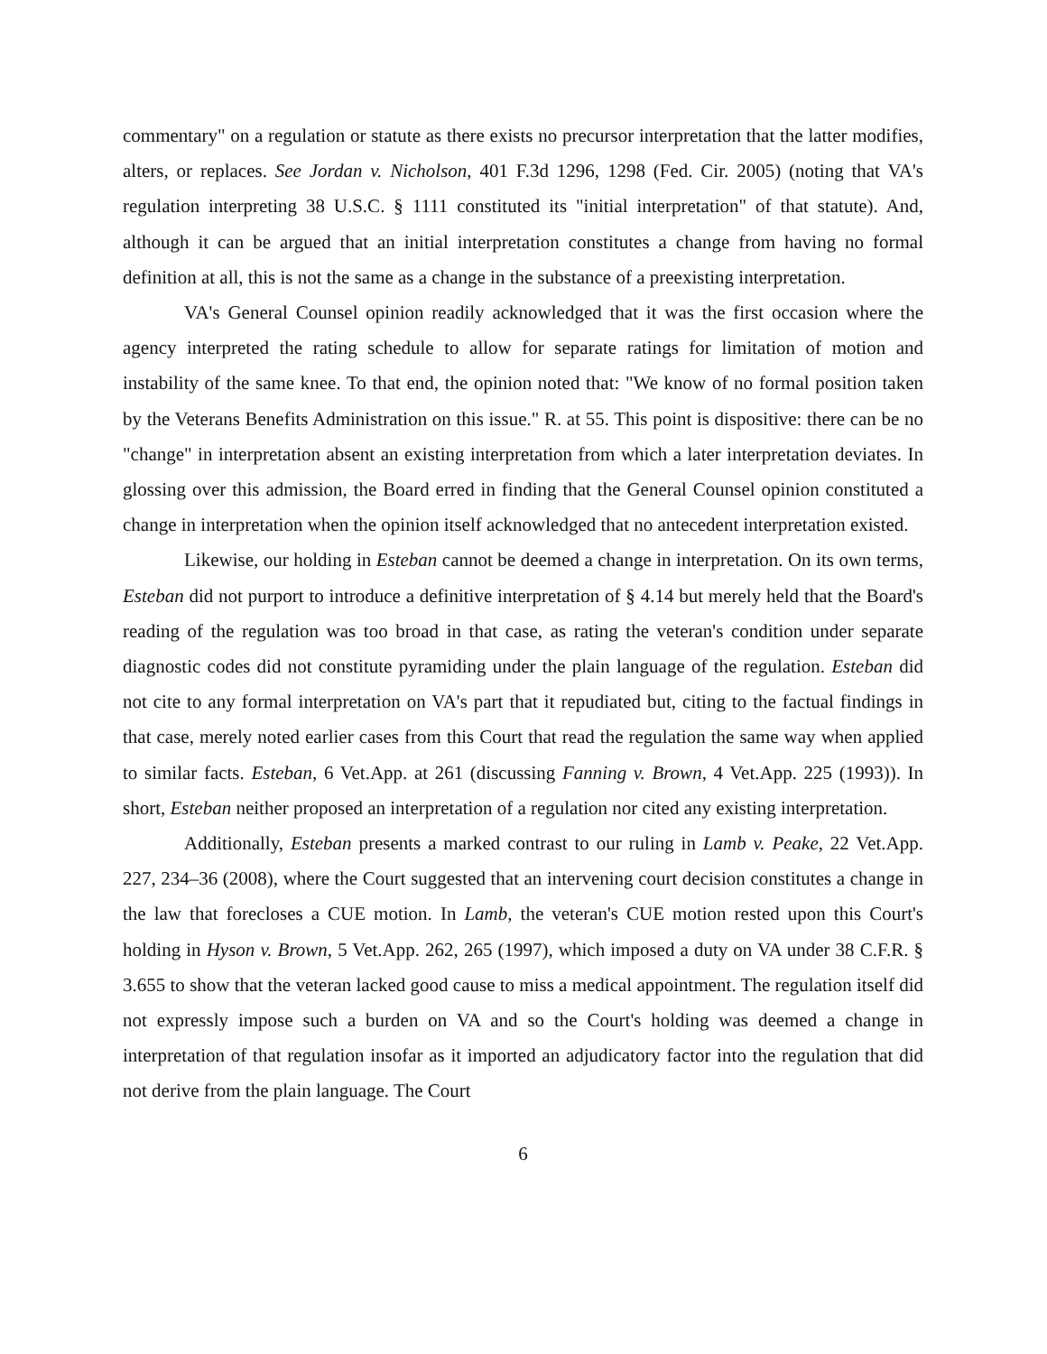commentary" on a regulation or statute as there exists no precursor interpretation that the latter modifies, alters, or replaces. See Jordan v. Nicholson, 401 F.3d 1296, 1298 (Fed. Cir. 2005) (noting that VA's regulation interpreting 38 U.S.C. § 1111 constituted its "initial interpretation" of that statute). And, although it can be argued that an initial interpretation constitutes a change from having no formal definition at all, this is not the same as a change in the substance of a preexisting interpretation.
VA's General Counsel opinion readily acknowledged that it was the first occasion where the agency interpreted the rating schedule to allow for separate ratings for limitation of motion and instability of the same knee. To that end, the opinion noted that: "We know of no formal position taken by the Veterans Benefits Administration on this issue." R. at 55. This point is dispositive: there can be no "change" in interpretation absent an existing interpretation from which a later interpretation deviates. In glossing over this admission, the Board erred in finding that the General Counsel opinion constituted a change in interpretation when the opinion itself acknowledged that no antecedent interpretation existed.
Likewise, our holding in Esteban cannot be deemed a change in interpretation. On its own terms, Esteban did not purport to introduce a definitive interpretation of § 4.14 but merely held that the Board's reading of the regulation was too broad in that case, as rating the veteran's condition under separate diagnostic codes did not constitute pyramiding under the plain language of the regulation. Esteban did not cite to any formal interpretation on VA's part that it repudiated but, citing to the factual findings in that case, merely noted earlier cases from this Court that read the regulation the same way when applied to similar facts. Esteban, 6 Vet.App. at 261 (discussing Fanning v. Brown, 4 Vet.App. 225 (1993)). In short, Esteban neither proposed an interpretation of a regulation nor cited any existing interpretation.
Additionally, Esteban presents a marked contrast to our ruling in Lamb v. Peake, 22 Vet.App. 227, 234–36 (2008), where the Court suggested that an intervening court decision constitutes a change in the law that forecloses a CUE motion. In Lamb, the veteran's CUE motion rested upon this Court's holding in Hyson v. Brown, 5 Vet.App. 262, 265 (1997), which imposed a duty on VA under 38 C.F.R. § 3.655 to show that the veteran lacked good cause to miss a medical appointment. The regulation itself did not expressly impose such a burden on VA and so the Court's holding was deemed a change in interpretation of that regulation insofar as it imported an adjudicatory factor into the regulation that did not derive from the plain language. The Court
6